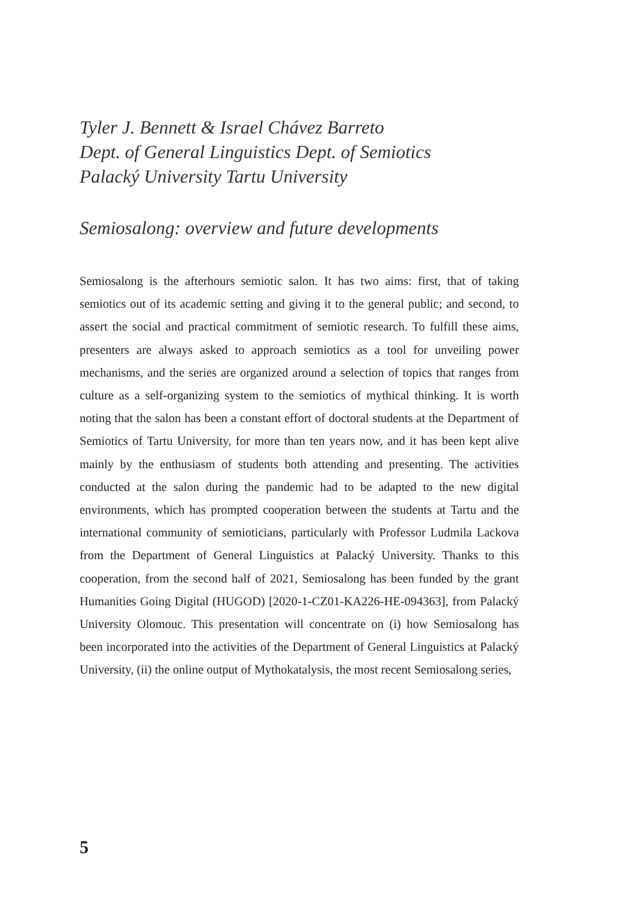Tyler J. Bennett & Israel Chávez Barreto
Dept. of General Linguistics Dept. of Semiotics
Palacký University Tartu University
Semiosalong: overview and future developments
Semiosalong is the afterhours semiotic salon. It has two aims: first, that of taking semiotics out of its academic setting and giving it to the general public; and second, to assert the social and practical commitment of semiotic research. To fulfill these aims, presenters are always asked to approach semiotics as a tool for unveiling power mechanisms, and the series are organized around a selection of topics that ranges from culture as a self-organizing system to the semiotics of mythical thinking. It is worth noting that the salon has been a constant effort of doctoral students at the Department of Semiotics of Tartu University, for more than ten years now, and it has been kept alive mainly by the enthusiasm of students both attending and presenting. The activities conducted at the salon during the pandemic had to be adapted to the new digital environments, which has prompted cooperation between the students at Tartu and the international community of semioticians, particularly with Professor Ludmila Lackova from the Department of General Linguistics at Palacký University. Thanks to this cooperation, from the second half of 2021, Semiosalong has been funded by the grant Humanities Going Digital (HUGOD) [2020-1-CZ01-KA226-HE-094363], from Palacký University Olomouc. This presentation will concentrate on (i) how Semiosalong has been incorporated into the activities of the Department of General Linguistics at Palacký University, (ii) the online output of Mythokatalysis, the most recent Semiosalong series,
5